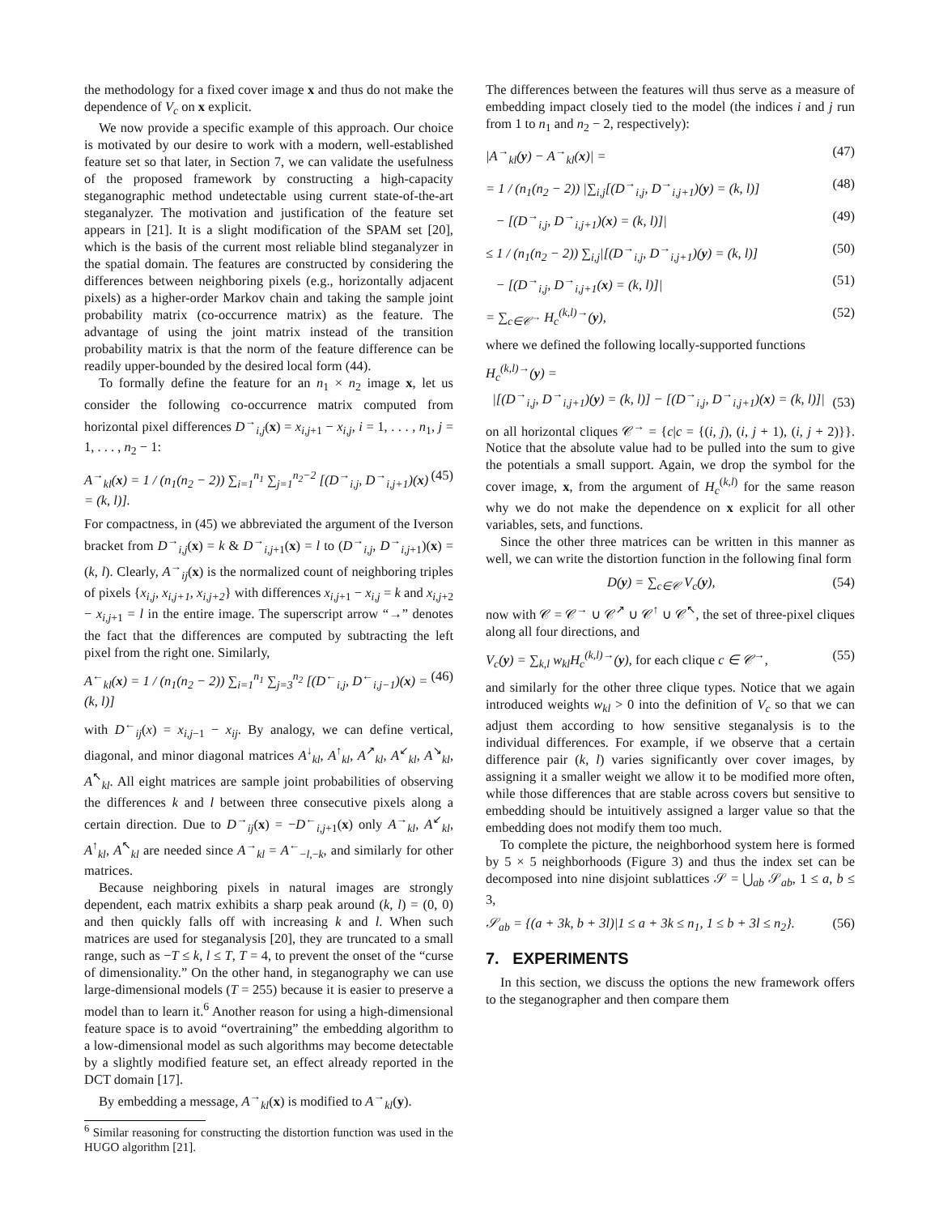the methodology for a fixed cover image x and thus do not make the dependence of V<sub>c</sub> on x explicit.
We now provide a specific example of this approach. Our choice is motivated by our desire to work with a modern, well-established feature set so that later, in Section 7, we can validate the usefulness of the proposed framework by constructing a high-capacity steganographic method undetectable using current state-of-the-art steganalyzer. The motivation and justification of the feature set appears in [21]. It is a slight modification of the SPAM set [20], which is the basis of the current most reliable blind steganalyzer in the spatial domain. The features are constructed by considering the differences between neighboring pixels (e.g., horizontally adjacent pixels) as a higher-order Markov chain and taking the sample joint probability matrix (co-occurrence matrix) as the feature. The advantage of using the joint matrix instead of the transition probability matrix is that the norm of the feature difference can be readily upper-bounded by the desired local form (44).
To formally define the feature for an n<sub>1</sub> × n<sub>2</sub> image x, let us consider the following co-occurrence matrix computed from horizontal pixel differences D<sup>→</sup><sub>i,j</sub>(x) = x<sub>i,j+1</sub> − x<sub>i,j</sub>, i = 1, . . . , n<sub>1</sub>, j = 1, . . . , n<sub>2</sub> − 1:
A<sup>→</sup><sub>kl</sub>(x) = 1 / (n<sub>1</sub>(n<sub>2</sub> − 2)) ∑<sub>i=1</sub><sup>n<sub>1</sub></sup> ∑<sub>j=1</sub><sup>n<sub>2</sub>−2</sup> [(D<sup>→</sup><sub>i,j</sub>, D<sup>→</sup><sub>i,j+1</sub>)(x) = (k, l)]. (45)
For compactness, in (45) we abbreviated the argument of the Iverson bracket from D<sup>→</sup><sub>i,j</sub>(x) = k & D<sup>→</sup><sub>i,j+1</sub>(x) = l to (D<sup>→</sup><sub>i,j</sub>, D<sup>→</sup><sub>i,j+1</sub>)(x) = (k, l). Clearly, A<sup>→</sup><sub>ij</sub>(x) is the normalized count of neighboring triples of pixels {x<sub>i,j</sub>, x<sub>i,j+1</sub>, x<sub>i,j+2</sub>} with differences x<sub>i,j+1</sub> − x<sub>i,j</sub> = k and x<sub>i,j+2</sub> − x<sub>i,j+1</sub> = l in the entire image. The superscript arrow “→” denotes the fact that the differences are computed by subtracting the left pixel from the right one. Similarly,
A<sup>←</sup><sub>kl</sub>(x) = 1 / (n<sub>1</sub>(n<sub>2</sub> − 2)) ∑<sub>i=1</sub><sup>n<sub>1</sub></sup> ∑<sub>j=3</sub><sup>n<sub>2</sub></sup> [(D<sup>←</sup><sub>i,j</sub>, D<sup>←</sup><sub>i,j−1</sub>)(x) = (k, l)] (46)
with D<sup>←</sup><sub>ij</sub>(x) = x<sub>i,j−1</sub> − x<sub>ij</sub>. By analogy, we can define vertical, diagonal, and minor diagonal matrices A<sup>↓</sup><sub>kl</sub>, A<sup>↑</sup><sub>kl</sub>, A<sup>↗</sup><sub>kl</sub>, A<sup>↙</sup><sub>kl</sub>, A<sup>↘</sup><sub>kl</sub>, A<sup>↖</sup><sub>kl</sub>. All eight matrices are sample joint probabilities of observing the differences k and l between three consecutive pixels along a certain direction. Due to D<sup>→</sup><sub>ij</sub>(x) = −D<sup>←</sup><sub>i,j+1</sub>(x) only A<sup>→</sup><sub>kl</sub>, A<sup>↙</sup><sub>kl</sub>, A<sup>↑</sup><sub>kl</sub>, A<sup>↖</sup><sub>kl</sub> are needed since A<sup>→</sup><sub>kl</sub> = A<sup>←</sup><sub>−l,−k</sub>, and similarly for other matrices.
Because neighboring pixels in natural images are strongly dependent, each matrix exhibits a sharp peak around (k, l) = (0, 0) and then quickly falls off with increasing k and l. When such matrices are used for steganalysis [20], they are truncated to a small range, such as −T ≤ k, l ≤ T, T = 4, to prevent the onset of the “curse of dimensionality.” On the other hand, in steganography we can use large-dimensional models (T = 255) because it is easier to preserve a model than to learn it.<sup>6</sup> Another reason for using a high-dimensional feature space is to avoid “overtraining” the embedding algorithm to a low-dimensional model as such algorithms may become detectable by a slightly modified feature set, an effect already reported in the DCT domain [17].
By embedding a message, A<sup>→</sup><sub>kl</sub>(x) is modified to A<sup>→</sup><sub>kl</sub>(y).
<sup>6</sup> Similar reasoning for constructing the distortion function was used in the HUGO algorithm [21].
The differences between the features will thus serve as a measure of embedding impact closely tied to the model (the indices i and j run from 1 to n<sub>1</sub> and n<sub>2</sub> − 2, respectively):
|A<sup>→</sup><sub>kl</sub>(y) − A<sup>→</sup><sub>kl</sub>(x)| = (47)
= 1 / (n<sub>1</sub>(n<sub>2</sub> − 2)) |∑<sub>i,j</sub>[(D<sup>→</sup><sub>i,j</sub>, D<sup>→</sup><sub>i,j+1</sub>)(y) = (k, l)] (48)
− [(D<sup>→</sup><sub>i,j</sub>, D<sup>→</sup><sub>i,j+1</sub>)(x) = (k, l)]| (49)
≤ 1 / (n<sub>1</sub>(n<sub>2</sub> − 2)) ∑<sub>i,j</sub>|[(D<sup>→</sup><sub>i,j</sub>, D<sup>→</sup><sub>i,j+1</sub>)(y) = (k, l)] (50)
− [(D<sup>→</sup><sub>i,j</sub>, D<sup>→</sup><sub>i,j+1</sub>(x) = (k, l)]| (51)
= ∑<sub>c∈𝒞<sup>→</sup></sub> H<sub>c</sub><sup>(k,l)→</sup>(y), (52)
where we defined the following locally-supported functions
H<sub>c</sub><sup>(k,l)→</sup>(y) =
|[(D<sup>→</sup><sub>i,j</sub>, D<sup>→</sup><sub>i,j+1</sub>)(y) = (k, l)] − [(D<sup>→</sup><sub>i,j</sub>, D<sup>→</sup><sub>i,j+1</sub>)(x) = (k, l)]|
(53)
on all horizontal cliques 𝒞<sup>→</sup> = {c|c = {(i, j), (i, j + 1), (i, j + 2)}}. Notice that the absolute value had to be pulled into the sum to give the potentials a small support. Again, we drop the symbol for the cover image, x, from the argument of H<sub>c</sub><sup>(k,l)</sup> for the same reason why we do not make the dependence on x explicit for all other variables, sets, and functions.
Since the other three matrices can be written in this manner as well, we can write the distortion function in the following final form
D(y) = ∑<sub>c∈𝒞</sub> V<sub>c</sub>(y), (54)
now with 𝒞 = 𝒞<sup>→</sup> ∪ 𝒞<sup>↗</sup> ∪ 𝒞<sup>↑</sup> ∪ 𝒞<sup>↖</sup>, the set of three-pixel cliques along all four directions, and
V<sub>c</sub>(y) = ∑<sub>k,l</sub> w<sub>kl</sub>H<sub>c</sub><sup>(k,l)→</sup>(y), for each clique c ∈ 𝒞<sup>→</sup>, (55)
and similarly for the other three clique types. Notice that we again introduced weights w<sub>kl</sub> > 0 into the definition of V<sub>c</sub> so that we can adjust them according to how sensitive steganalysis is to the individual differences. For example, if we observe that a certain difference pair (k, l) varies significantly over cover images, by assigning it a smaller weight we allow it to be modified more often, while those differences that are stable across covers but sensitive to embedding should be intuitively assigned a larger value so that the embedding does not modify them too much.
To complete the picture, the neighborhood system here is formed by 5 × 5 neighborhoods (Figure 3) and thus the index set can be decomposed into nine disjoint sublattices 𝒮 = ⋃<sub>ab</sub> 𝒮<sub>ab</sub>, 1 ≤ a, b ≤ 3,
𝒮<sub>ab</sub> = {(a + 3k, b + 3l)|1 ≤ a + 3k ≤ n<sub>1</sub>, 1 ≤ b + 3l ≤ n<sub>2</sub>}. (56)
7. EXPERIMENTS
In this section, we discuss the options the new framework offers to the steganographer and then compare them